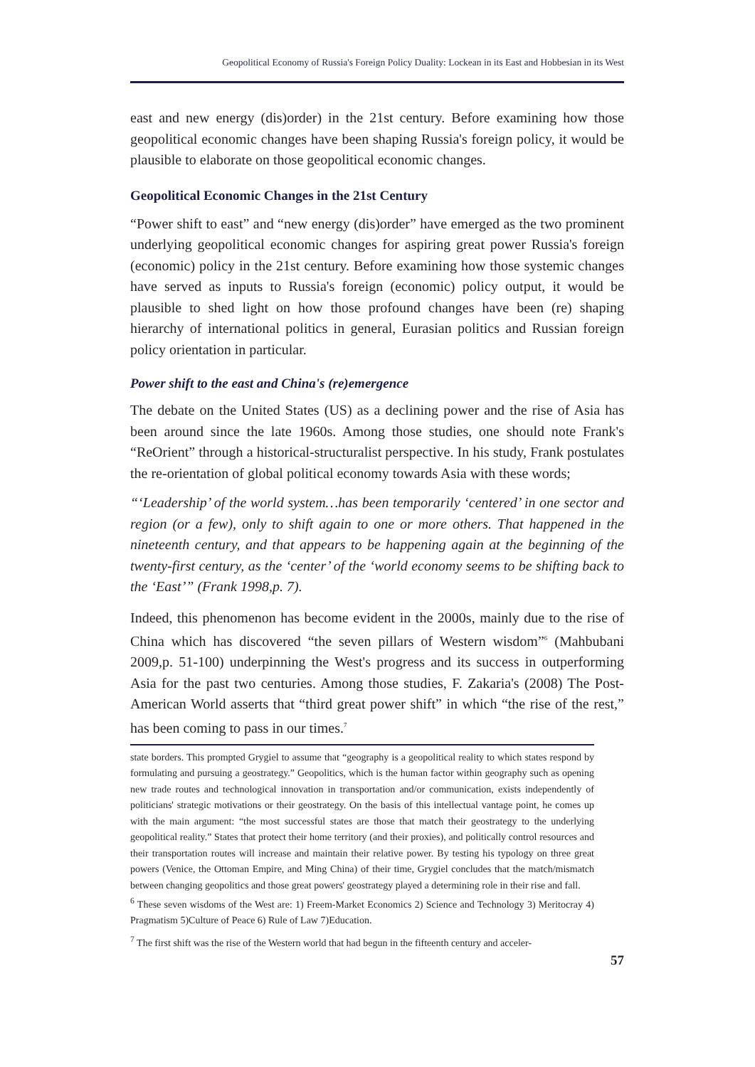Geopolitical Economy of Russia's Foreign Policy Duality: Lockean in its East and Hobbesian in its West
east and new energy (dis)order) in the 21st century. Before examining how those geopolitical economic changes have been shaping Russia's foreign policy, it would be plausible to elaborate on those geopolitical economic changes.
Geopolitical Economic Changes in the 21st Century
“Power shift to east” and “new energy (dis)order” have emerged as the two prominent underlying geopolitical economic changes for aspiring great power Russia's foreign (economic) policy in the 21st century. Before examining how those systemic changes have served as inputs to Russia's foreign (economic) policy output, it would be plausible to shed light on how those profound changes have been (re) shaping hierarchy of international politics in general, Eurasian politics and Russian foreign policy orientation in particular.
Power shift to the east and China's (re)emergence
The debate on the United States (US) as a declining power and the rise of Asia has been around since the late 1960s. Among those studies, one should note Frank's “ReOrient” through a historical-structuralist perspective. In his study, Frank postulates the re-orientation of global political economy towards Asia with these words;
“‘Leadership’ of the world system…has been temporarily ‘centered’ in one sector and region (or a few), only to shift again to one or more others. That happened in the nineteenth century, and that appears to be happening again at the beginning of the twenty-first century, as the ‘center’ of the ‘world economy seems to be shifting back to the ‘East’” (Frank 1998,p. 7).
Indeed, this phenomenon has become evident in the 2000s, mainly due to the rise of China which has discovered “the seven pillars of Western wisdom”<sup>6</sup> (Mahbubani 2009,p. 51-100) underpinning the West's progress and its success in outperforming Asia for the past two centuries. Among those studies, F. Zakaria's (2008) The Post-American World asserts that “third great power shift” in which “the rise of the rest,” has been coming to pass in our times.<sup>7</sup>
state borders. This prompted Grygiel to assume that “geography is a geopolitical reality to which states respond by formulating and pursuing a geostrategy.” Geopolitics, which is the human factor within geography such as opening new trade routes and technological innovation in transportation and/or communication, exists independently of politicians' strategic motivations or their geostrategy. On the basis of this intellectual vantage point, he comes up with the main argument: “the most successful states are those that match their geostrategy to the underlying geopolitical reality.” States that protect their home territory (and their proxies), and politically control resources and their transportation routes will increase and maintain their relative power. By testing his typology on three great powers (Venice, the Ottoman Empire, and Ming China) of their time, Grygiel concludes that the match/mismatch between changing geopolitics and those great powers' geostrategy played a determining role in their rise and fall.
<sup>6</sup> These seven wisdoms of the West are: 1) Freem-Market Economics 2) Science and Technology 3) Meritocray 4) Pragmatism 5)Culture of Peace 6) Rule of Law 7)Education.
<sup>7</sup> The first shift was the rise of the Western world that had begun in the fifteenth century and acceler-
57